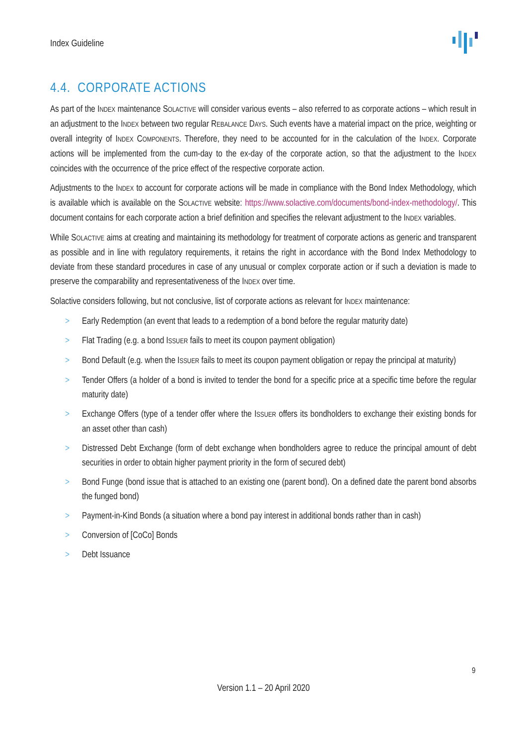Index Guideline
4.4. CORPORATE ACTIONS
As part of the INDEX maintenance SOLACTIVE will consider various events – also referred to as corporate actions – which result in an adjustment to the INDEX between two regular REBALANCE DAYS. Such events have a material impact on the price, weighting or overall integrity of INDEX COMPONENTS. Therefore, they need to be accounted for in the calculation of the INDEX. Corporate actions will be implemented from the cum-day to the ex-day of the corporate action, so that the adjustment to the INDEX coincides with the occurrence of the price effect of the respective corporate action.
Adjustments to the INDEX to account for corporate actions will be made in compliance with the Bond Index Methodology, which is available which is available on the SOLACTIVE website: https://www.solactive.com/documents/bond-index-methodology/. This document contains for each corporate action a brief definition and specifies the relevant adjustment to the INDEX variables.
While SOLACTIVE aims at creating and maintaining its methodology for treatment of corporate actions as generic and transparent as possible and in line with regulatory requirements, it retains the right in accordance with the Bond Index Methodology to deviate from these standard procedures in case of any unusual or complex corporate action or if such a deviation is made to preserve the comparability and representativeness of the INDEX over time.
Solactive considers following, but not conclusive, list of corporate actions as relevant for INDEX maintenance:
> Early Redemption (an event that leads to a redemption of a bond before the regular maturity date)
> Flat Trading (e.g. a bond ISSUER fails to meet its coupon payment obligation)
> Bond Default (e.g. when the ISSUER fails to meet its coupon payment obligation or repay the principal at maturity)
> Tender Offers (a holder of a bond is invited to tender the bond for a specific price at a specific time before the regular maturity date)
> Exchange Offers (type of a tender offer where the ISSUER offers its bondholders to exchange their existing bonds for an asset other than cash)
> Distressed Debt Exchange (form of debt exchange when bondholders agree to reduce the principal amount of debt securities in order to obtain higher payment priority in the form of secured debt)
> Bond Funge (bond issue that is attached to an existing one (parent bond). On a defined date the parent bond absorbs the funged bond)
> Payment-in-Kind Bonds (a situation where a bond pay interest in additional bonds rather than in cash)
> Conversion of [CoCo] Bonds
> Debt Issuance
9
Version 1.1 – 20 April 2020